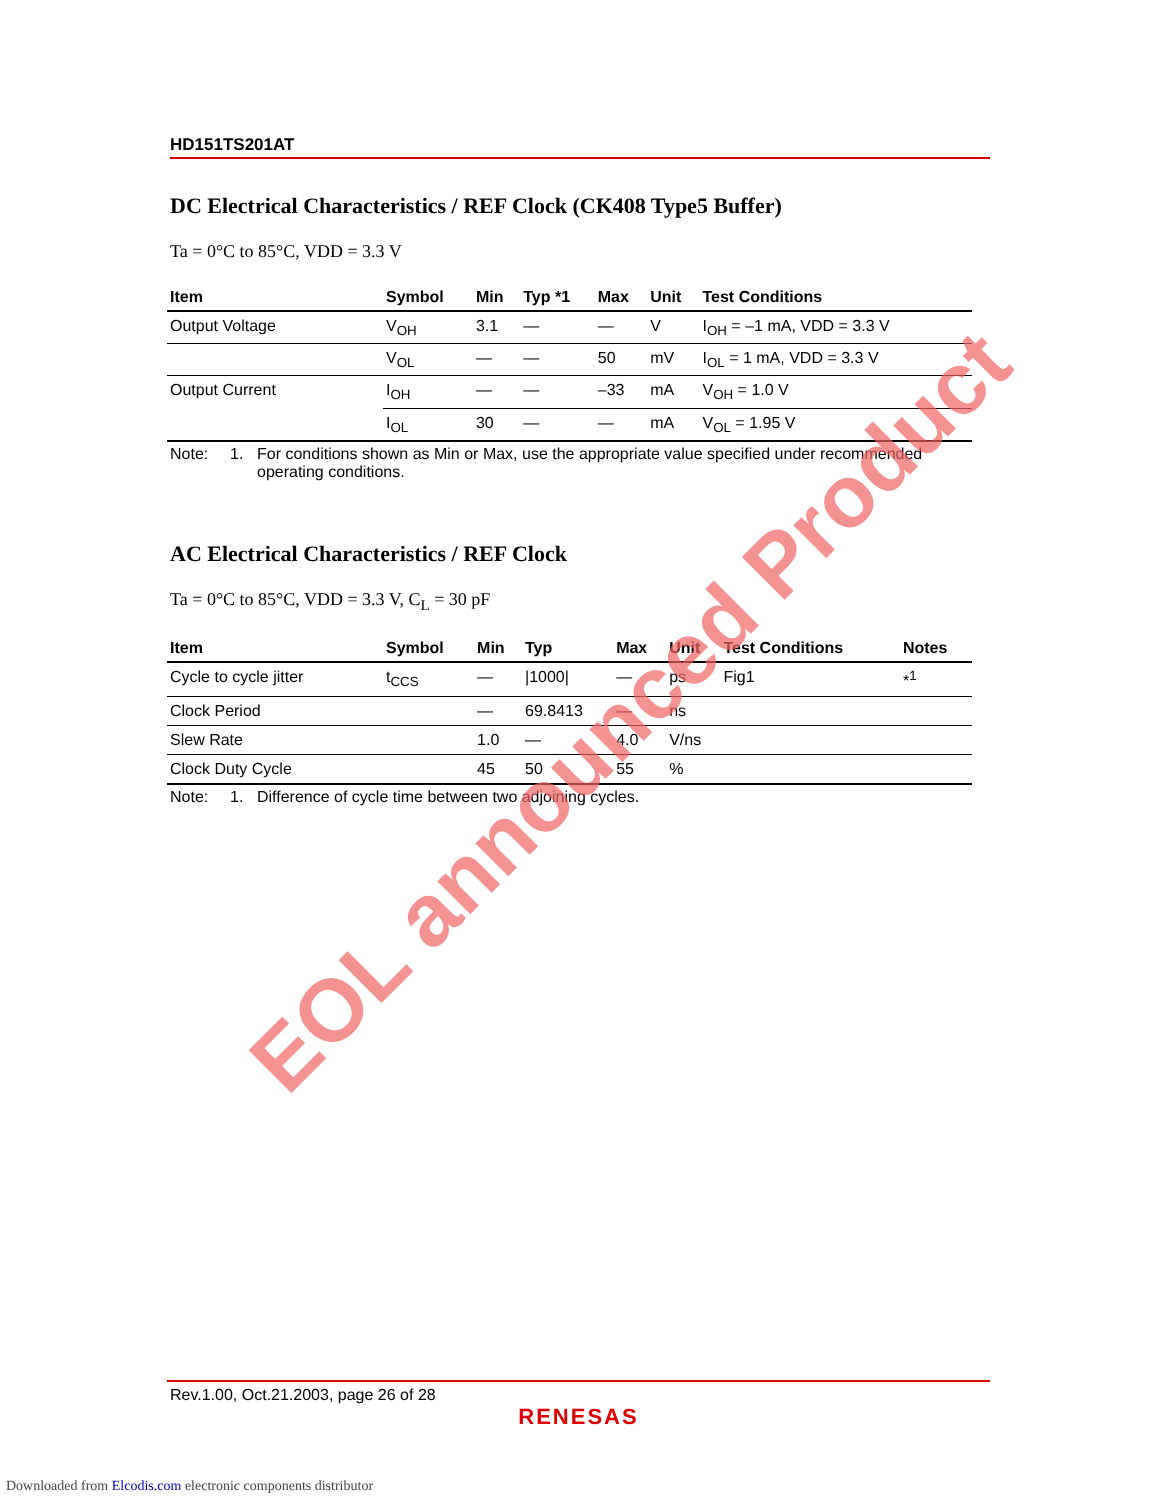HD151TS201AT
DC Electrical Characteristics / REF Clock (CK408 Type5 Buffer)
Ta = 0°C to 85°C, VDD = 3.3 V
| Item | Symbol | Min | Typ *1 | Max | Unit | Test Conditions |
| --- | --- | --- | --- | --- | --- | --- |
| Output Voltage | V<sub>OH</sub> | 3.1 | — | — | V | I<sub>OH</sub> = –1 mA, VDD = 3.3 V |
| | V<sub>OL</sub> | — | — | 50 | mV | I<sub>OL</sub> = 1 mA, VDD = 3.3 V |
| Output Current | I<sub>OH</sub> | — | — | –33 | mA | V<sub>OH</sub> = 1.0 V |
| | I<sub>OL</sub> | 30 | — | — | mA | V<sub>OL</sub> = 1.95 V |
Note: 1. For conditions shown as Min or Max, use the appropriate value specified under recommended operating conditions.
AC Electrical Characteristics / REF Clock
Ta = 0°C to 85°C, VDD = 3.3 V, C<sub>L</sub> = 30 pF
| Item | Symbol | Min | Typ | Max | Unit | Test Conditions | Notes |
| --- | --- | --- | --- | --- | --- | --- | --- |
| Cycle to cycle jitter | t<sub>CCS</sub> | — | /1000/ | — | ps | Fig1 | *<sup>1</sup> |
| Clock Period | | — | 69.8413 | — | ns | | |
| Slew Rate | | 1.0 | — | 4.0 | V/ns | | |
| Clock Duty Cycle | | 45 | 50 | 55 | % | | |
Note: 1. Difference of cycle time between two adjoining cycles.
EOL announced Product
Rev.1.00, Oct.21.2003, page 26 of 28
RENESAS
Downloaded from Elcodis.com electronic components distributor